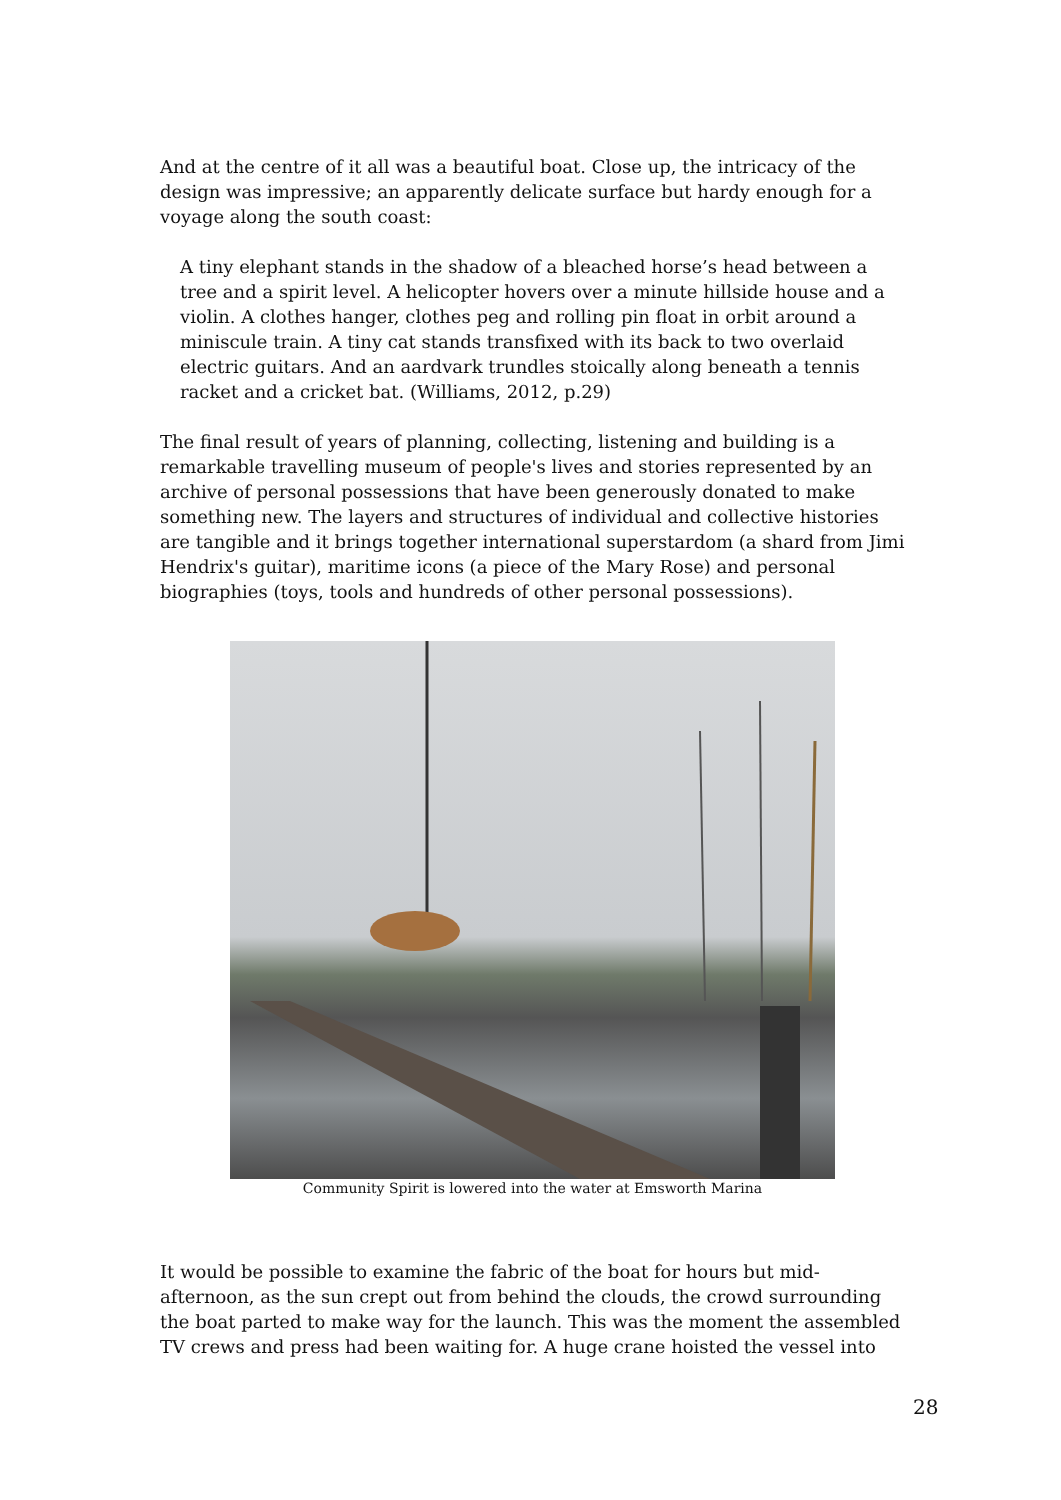And at the centre of it all was a beautiful boat. Close up, the intricacy of the design was impressive; an apparently delicate surface but hardy enough for a voyage along the south coast:
A tiny elephant stands in the shadow of a bleached horse’s head between a tree and a spirit level. A helicopter hovers over a minute hillside house and a violin. A clothes hanger, clothes peg and rolling pin float in orbit around a miniscule train. A tiny cat stands transfixed with its back to two overlaid electric guitars. And an aardvark trundles stoically along beneath a tennis racket and a cricket bat. (Williams, 2012, p.29)
The final result of years of planning, collecting, listening and building is a remarkable travelling museum of people's lives and stories represented by an archive of personal possessions that have been generously donated to make something new. The layers and structures of individual and collective histories are tangible and it brings together international superstardom (a shard from Jimi Hendrix's guitar), maritime icons (a piece of the Mary Rose) and personal biographies (toys, tools and hundreds of other personal possessions).
Community Spirit is lowered into the water at Emsworth Marina
It would be possible to examine the fabric of the boat for hours but mid-afternoon, as the sun crept out from behind the clouds, the crowd surrounding the boat parted to make way for the launch. This was the moment the assembled TV crews and press had been waiting for. A huge crane hoisted the vessel into
28